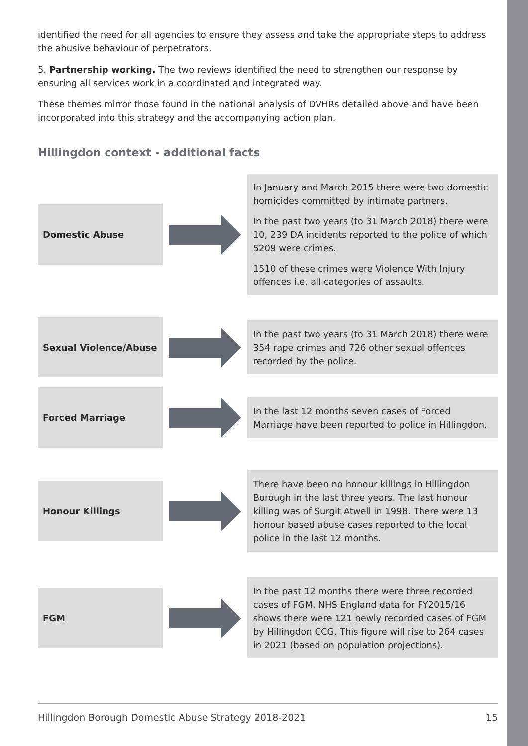identified the need for all agencies to ensure they assess and take the appropriate steps to address the abusive behaviour of perpetrators.
5. Partnership working. The two reviews identified the need to strengthen our response by ensuring all services work in a coordinated and integrated way.
These themes mirror those found in the national analysis of DVHRs detailed above and have been incorporated into this strategy and the accompanying action plan.
Hillingdon context - additional facts
Domestic Abuse
In January and March 2015 there were two domestic homicides committed by intimate partners.
In the past two years (to 31 March 2018) there were 10, 239 DA incidents reported to the police of which 5209 were crimes.
1510 of these crimes were Violence With Injury offences i.e. all categories of assaults.
Sexual Violence/Abuse
In the past two years (to 31 March 2018) there were 354 rape crimes and 726 other sexual offences recorded by the police.
Forced Marriage
In the last 12 months seven cases of Forced Marriage have been reported to police in Hillingdon.
Honour Killings
There have been no honour killings in Hillingdon Borough in the last three years. The last honour killing was of Surgit Atwell in 1998. There were 13 honour based abuse cases reported to the local police in the last 12 months.
FGM
In the past 12 months there were three recorded cases of FGM. NHS England data for FY2015/16 shows there were 121 newly recorded cases of FGM by Hillingdon CCG. This figure will rise to 264 cases in 2021 (based on population projections).
Hillingdon Borough Domestic Abuse Strategy 2018-2021 15